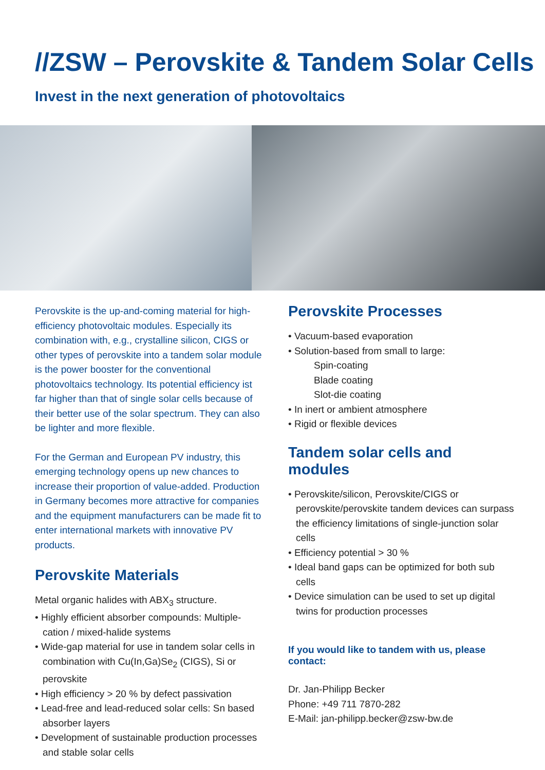//ZSW – Perovskite & Tandem Solar Cells
Invest in the next generation of photovoltaics
Perovskite is the up-and-coming material for high-efficiency photovoltaic modules. Especially its combination with, e.g., crystalline silicon, CIGS or other types of perovskite into a tandem solar module is the power booster for the conventional photovoltaics technology. Its potential efficiency ist far higher than that of single solar cells because of their better use of the solar spectrum. They can also be lighter and more flexible.
For the German and European PV industry, this emerging technology opens up new chances to increase their proportion of value-added. Production in Germany becomes more attractive for companies and the equipment manufacturers can be made fit to enter international markets with innovative PV products.
Perovskite Materials
Metal organic halides with ABX<sub>3</sub> structure.
• Highly efficient absorber compounds: Multiple-cation / mixed-halide systems
• Wide-gap material for use in tandem solar cells in combination with Cu(In,Ga)Se<sub>2</sub> (CIGS), Si or perovskite
• High efficiency > 20 % by defect passivation
• Lead-free and lead-reduced solar cells: Sn based absorber layers
• Development of sustainable production processes and stable solar cells
Perovskite Processes
• Vacuum-based evaporation
• Solution-based from small to large:
Spin-coating
Blade coating
Slot-die coating
• In inert or ambient atmosphere
• Rigid or flexible devices
Tandem solar cells and modules
• Perovskite/silicon, Perovskite/CIGS or perovskite/perovskite tandem devices can surpass the efficiency limitations of single-junction solar cells
• Efficiency potential > 30 %
• Ideal band gaps can be optimized for both sub cells
• Device simulation can be used to set up digital twins for production processes
If you would like to tandem with us, please contact:
Dr. Jan-Philipp Becker
Phone: +49 711 7870-282
E-Mail: jan-philipp.becker@zsw-bw.de